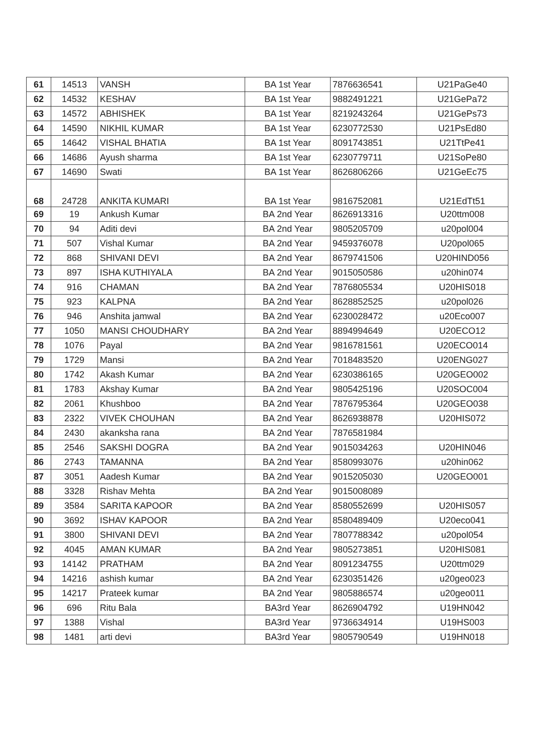| 61 | 14513 | VANSH | BA 1st Year | 7876636541 | U21PaGe40 |
| 62 | 14532 | KESHAV | BA 1st Year | 9882491221 | U21GePa72 |
| 63 | 14572 | ABHISHEK | BA 1st Year | 8219243264 | U21GePs73 |
| 64 | 14590 | NIKHIL KUMAR | BA 1st Year | 6230772530 | U21PsEd80 |
| 65 | 14642 | VISHAL BHATIA | BA 1st Year | 8091743851 | U21TtPe41 |
| 66 | 14686 | Ayush sharma | BA 1st Year | 6230779711 | U21SoPe80 |
| 67 | 14690 | Swati | BA 1st Year | 8626806266 | U21GeEc75 |
| 68 | 24728 | ANKITA KUMARI | BA 1st Year | 9816752081 | U21EdTt51 |
| 69 | 19 | Ankush Kumar | BA 2nd Year | 8626913316 | U20ttm008 |
| 70 | 94 | Aditi devi | BA 2nd Year | 9805205709 | u20pol004 |
| 71 | 507 | Vishal Kumar | BA 2nd Year | 9459376078 | U20pol065 |
| 72 | 868 | SHIVANI DEVI | BA 2nd Year | 8679741506 | U20HIND056 |
| 73 | 897 | ISHA KUTHIYALA | BA 2nd Year | 9015050586 | u20hin074 |
| 74 | 916 | CHAMAN | BA 2nd Year | 7876805534 | U20HIS018 |
| 75 | 923 | KALPNA | BA 2nd Year | 8628852525 | u20pol026 |
| 76 | 946 | Anshita jamwal | BA 2nd Year | 6230028472 | u20Eco007 |
| 77 | 1050 | MANSI CHOUDHARY | BA 2nd Year | 8894994649 | U20ECO12 |
| 78 | 1076 | Payal | BA 2nd Year | 9816781561 | U20ECO014 |
| 79 | 1729 | Mansi | BA 2nd Year | 7018483520 | U20ENG027 |
| 80 | 1742 | Akash Kumar | BA 2nd Year | 6230386165 | U20GEO002 |
| 81 | 1783 | Akshay Kumar | BA 2nd Year | 9805425196 | U20SOC004 |
| 82 | 2061 | Khushboo | BA 2nd Year | 7876795364 | U20GEO038 |
| 83 | 2322 | VIVEK CHOUHAN | BA 2nd Year | 8626938878 | U20HIS072 |
| 84 | 2430 | akanksha rana | BA 2nd Year | 7876581984 | |
| 85 | 2546 | SAKSHI DOGRA | BA 2nd Year | 9015034263 | U20HIN046 |
| 86 | 2743 | TAMANNA | BA 2nd Year | 8580993076 | u20hin062 |
| 87 | 3051 | Aadesh Kumar | BA 2nd Year | 9015205030 | U20GEO001 |
| 88 | 3328 | Rishav Mehta | BA 2nd Year | 9015008089 | |
| 89 | 3584 | SARITA KAPOOR | BA 2nd Year | 8580552699 | U20HIS057 |
| 90 | 3692 | ISHAV KAPOOR | BA 2nd Year | 8580489409 | U20eco041 |
| 91 | 3800 | SHIVANI DEVI | BA 2nd Year | 7807788342 | u20pol054 |
| 92 | 4045 | AMAN KUMAR | BA 2nd Year | 9805273851 | U20HIS081 |
| 93 | 14142 | PRATHAM | BA 2nd Year | 8091234755 | U20ttm029 |
| 94 | 14216 | ashish kumar | BA 2nd Year | 6230351426 | u20geo023 |
| 95 | 14217 | Prateek kumar | BA 2nd Year | 9805886574 | u20geo011 |
| 96 | 696 | Ritu Bala | BA3rd Year | 8626904792 | U19HN042 |
| 97 | 1388 | Vishal | BA3rd Year | 9736634914 | U19HS003 |
| 98 | 1481 | arti devi | BA3rd Year | 9805790549 | U19HN018 |